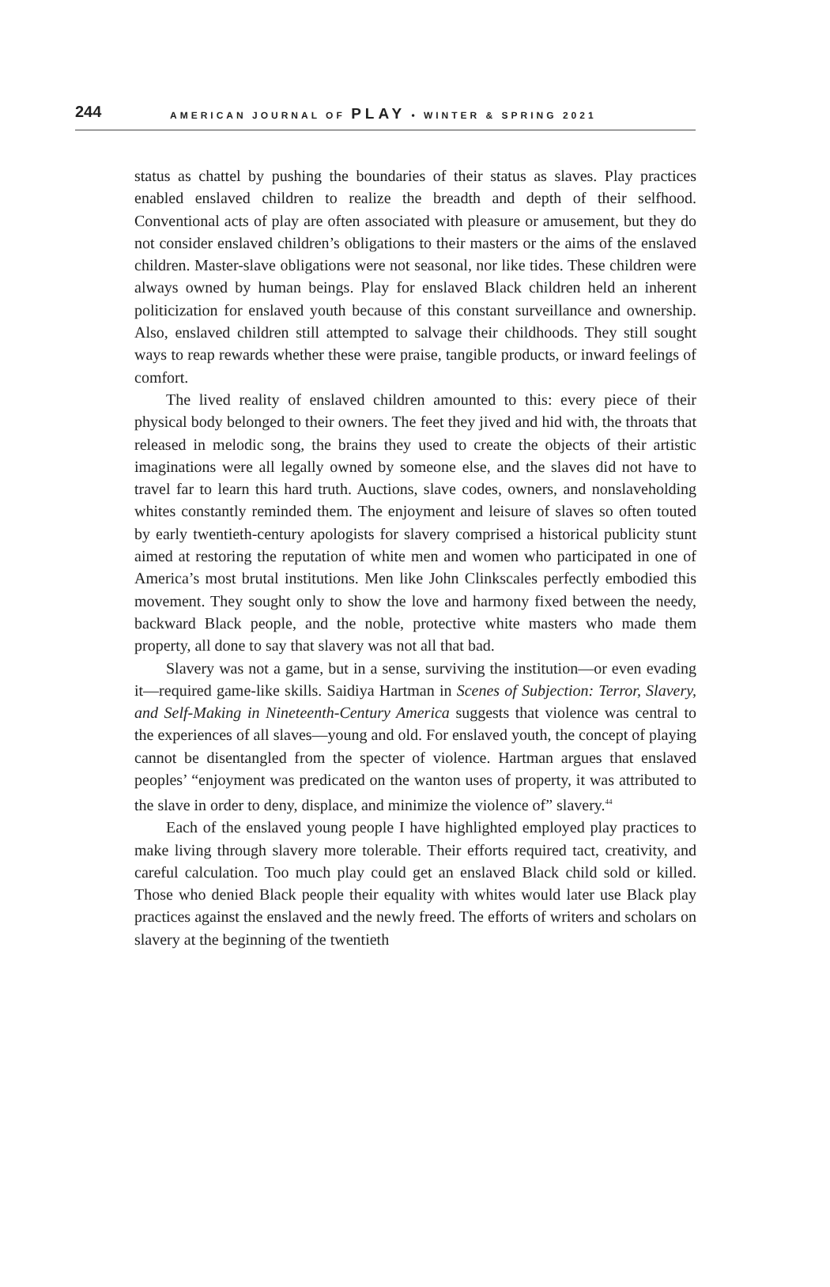244 AMERICAN JOURNAL OF PLAY • WINTER & SPRING 2021
status as chattel by pushing the boundaries of their status as slaves. Play practices enabled enslaved children to realize the breadth and depth of their selfhood. Conventional acts of play are often associated with pleasure or amusement, but they do not consider enslaved children’s obligations to their masters or the aims of the enslaved children. Master-slave obligations were not seasonal, nor like tides. These children were always owned by human beings. Play for enslaved Black children held an inherent politicization for enslaved youth because of this constant surveillance and ownership. Also, enslaved children still attempted to salvage their childhoods. They still sought ways to reap rewards whether these were praise, tangible products, or inward feelings of comfort.
The lived reality of enslaved children amounted to this: every piece of their physical body belonged to their owners. The feet they jived and hid with, the throats that released in melodic song, the brains they used to create the objects of their artistic imaginations were all legally owned by someone else, and the slaves did not have to travel far to learn this hard truth. Auctions, slave codes, owners, and nonslaveholding whites constantly reminded them. The enjoyment and leisure of slaves so often touted by early twentieth-century apologists for slavery comprised a historical publicity stunt aimed at restoring the reputation of white men and women who participated in one of America’s most brutal institutions. Men like John Clinkscales perfectly embodied this movement. They sought only to show the love and harmony fixed between the needy, backward Black people, and the noble, protective white masters who made them property, all done to say that slavery was not all that bad.
Slavery was not a game, but in a sense, surviving the institution—or even evading it—required game-like skills. Saidiya Hartman in Scenes of Subjection: Terror, Slavery, and Self-Making in Nineteenth-Century America suggests that violence was central to the experiences of all slaves—young and old. For enslaved youth, the concept of playing cannot be disentangled from the specter of violence. Hartman argues that enslaved peoples’ “enjoyment was predicated on the wanton uses of property, it was attributed to the slave in order to deny, displace, and minimize the violence of” slavery.<sup>44</sup>
Each of the enslaved young people I have highlighted employed play practices to make living through slavery more tolerable. Their efforts required tact, creativity, and careful calculation. Too much play could get an enslaved Black child sold or killed. Those who denied Black people their equality with whites would later use Black play practices against the enslaved and the newly freed. The efforts of writers and scholars on slavery at the beginning of the twentieth